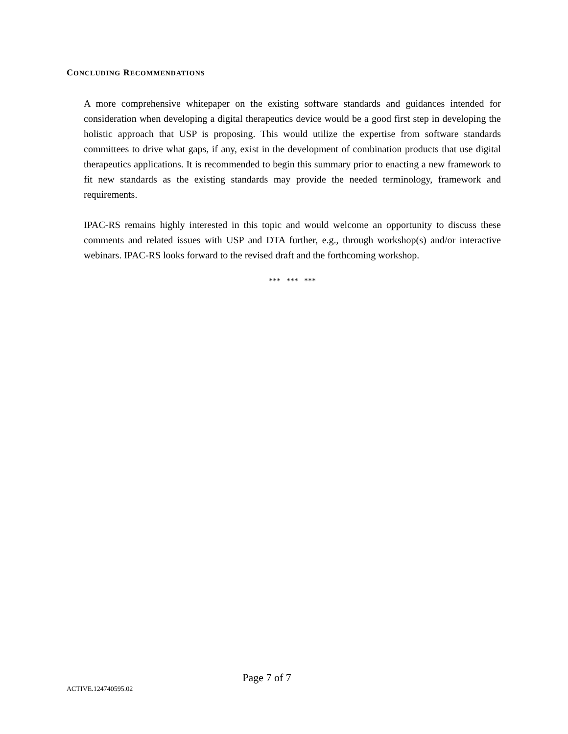CONCLUDING RECOMMENDATIONS
A more comprehensive whitepaper on the existing software standards and guidances intended for consideration when developing a digital therapeutics device would be a good first step in developing the holistic approach that USP is proposing. This would utilize the expertise from software standards committees to drive what gaps, if any, exist in the development of combination products that use digital therapeutics applications. It is recommended to begin this summary prior to enacting a new framework to fit new standards as the existing standards may provide the needed terminology, framework and requirements.
IPAC-RS remains highly interested in this topic and would welcome an opportunity to discuss these comments and related issues with USP and DTA further, e.g., through workshop(s) and/or interactive webinars. IPAC-RS looks forward to the revised draft and the forthcoming workshop.
*** *** ***
Page 7 of 7
ACTIVE.124740595.02